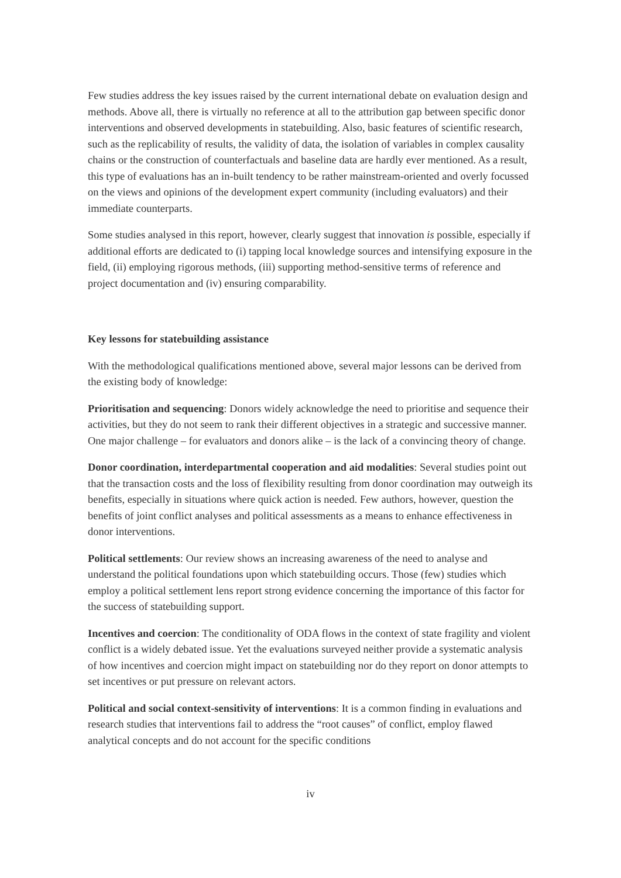Few studies address the key issues raised by the current international debate on evaluation design and methods. Above all, there is virtually no reference at all to the attribution gap between specific donor interventions and observed developments in statebuilding. Also, basic features of scientific research, such as the replicability of results, the validity of data, the isolation of variables in complex causality chains or the construction of counterfactuals and baseline data are hardly ever mentioned. As a result, this type of evaluations has an in-built tendency to be rather mainstream-oriented and overly focussed on the views and opinions of the development expert community (including evaluators) and their immediate counterparts.
Some studies analysed in this report, however, clearly suggest that innovation is possible, especially if additional efforts are dedicated to (i) tapping local knowledge sources and intensifying exposure in the field, (ii) employing rigorous methods, (iii) supporting method-sensitive terms of reference and project documentation and (iv) ensuring comparability.
Key lessons for statebuilding assistance
With the methodological qualifications mentioned above, several major lessons can be derived from the existing body of knowledge:
Prioritisation and sequencing: Donors widely acknowledge the need to prioritise and sequence their activities, but they do not seem to rank their different objectives in a strategic and successive manner. One major challenge – for evaluators and donors alike – is the lack of a convincing theory of change.
Donor coordination, interdepartmental cooperation and aid modalities: Several studies point out that the transaction costs and the loss of flexibility resulting from donor coordination may outweigh its benefits, especially in situations where quick action is needed. Few authors, however, question the benefits of joint conflict analyses and political assessments as a means to enhance effectiveness in donor interventions.
Political settlements: Our review shows an increasing awareness of the need to analyse and understand the political foundations upon which statebuilding occurs. Those (few) studies which employ a political settlement lens report strong evidence concerning the importance of this factor for the success of statebuilding support.
Incentives and coercion: The conditionality of ODA flows in the context of state fragility and violent conflict is a widely debated issue. Yet the evaluations surveyed neither provide a systematic analysis of how incentives and coercion might impact on statebuilding nor do they report on donor attempts to set incentives or put pressure on relevant actors.
Political and social context-sensitivity of interventions: It is a common finding in evaluations and research studies that interventions fail to address the “root causes” of conflict, employ flawed analytical concepts and do not account for the specific conditions
iv